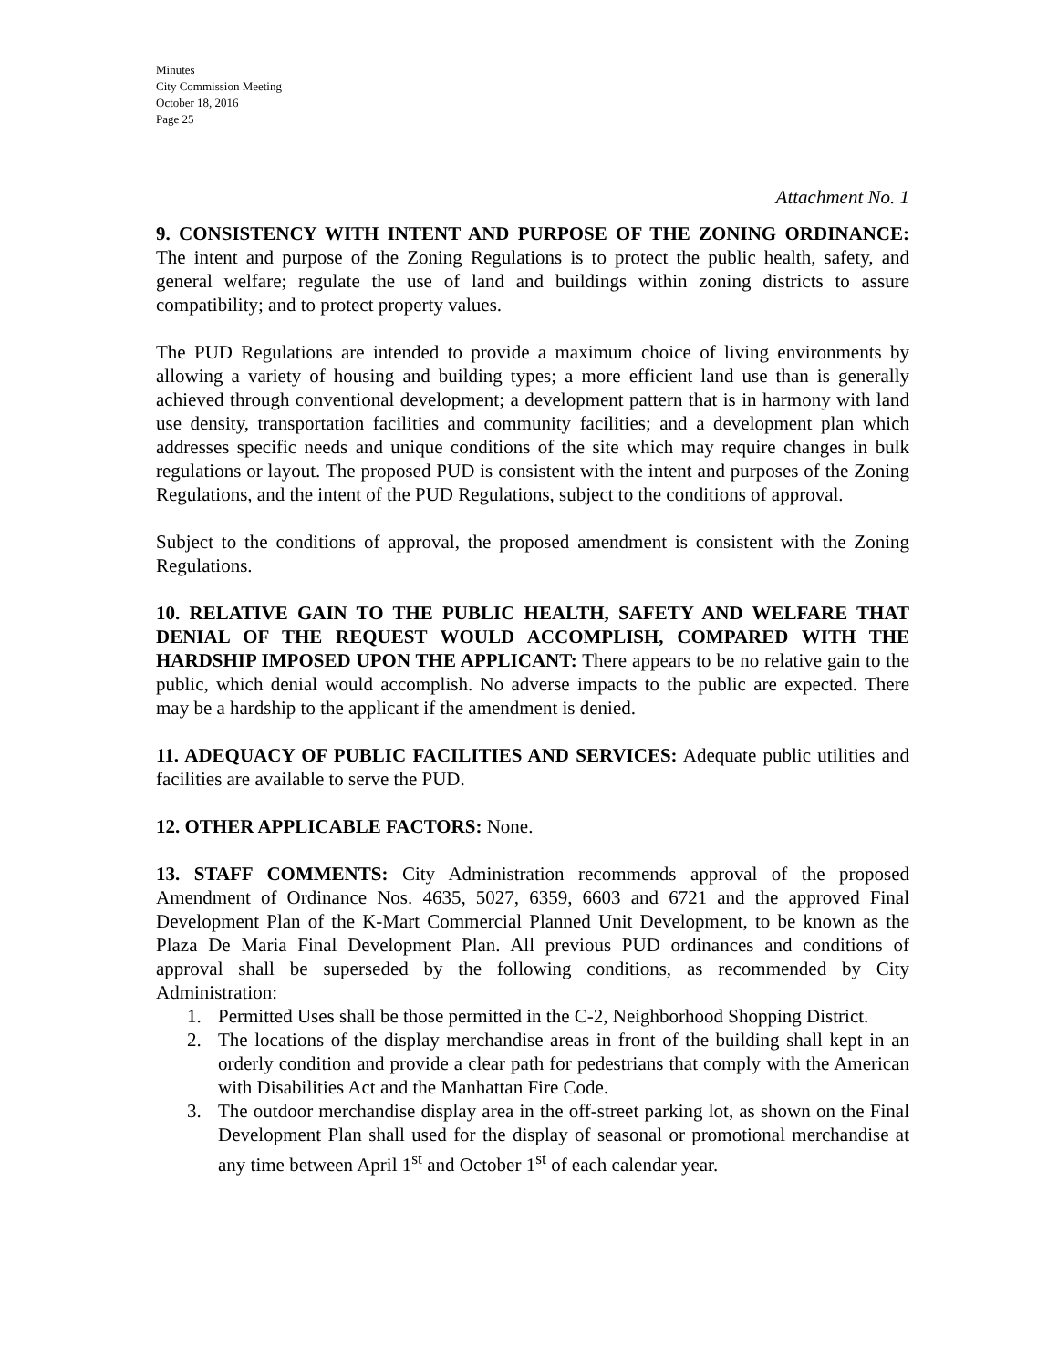Minutes
City Commission Meeting
October 18, 2016
Page 25
Attachment No. 1
9. CONSISTENCY WITH INTENT AND PURPOSE OF THE ZONING ORDINANCE: The intent and purpose of the Zoning Regulations is to protect the public health, safety, and general welfare; regulate the use of land and buildings within zoning districts to assure compatibility; and to protect property values.
The PUD Regulations are intended to provide a maximum choice of living environments by allowing a variety of housing and building types; a more efficient land use than is generally achieved through conventional development; a development pattern that is in harmony with land use density, transportation facilities and community facilities; and a development plan which addresses specific needs and unique conditions of the site which may require changes in bulk regulations or layout. The proposed PUD is consistent with the intent and purposes of the Zoning Regulations, and the intent of the PUD Regulations, subject to the conditions of approval.
Subject to the conditions of approval, the proposed amendment is consistent with the Zoning Regulations.
10. RELATIVE GAIN TO THE PUBLIC HEALTH, SAFETY AND WELFARE THAT DENIAL OF THE REQUEST WOULD ACCOMPLISH, COMPARED WITH THE HARDSHIP IMPOSED UPON THE APPLICANT: There appears to be no relative gain to the public, which denial would accomplish. No adverse impacts to the public are expected. There may be a hardship to the applicant if the amendment is denied.
11. ADEQUACY OF PUBLIC FACILITIES AND SERVICES: Adequate public utilities and facilities are available to serve the PUD.
12. OTHER APPLICABLE FACTORS: None.
13. STAFF COMMENTS: City Administration recommends approval of the proposed Amendment of Ordinance Nos. 4635, 5027, 6359, 6603 and 6721 and the approved Final Development Plan of the K-Mart Commercial Planned Unit Development, to be known as the Plaza De Maria Final Development Plan. All previous PUD ordinances and conditions of approval shall be superseded by the following conditions, as recommended by City Administration:
1. Permitted Uses shall be those permitted in the C-2, Neighborhood Shopping District.
2. The locations of the display merchandise areas in front of the building shall kept in an orderly condition and provide a clear path for pedestrians that comply with the American with Disabilities Act and the Manhattan Fire Code.
3. The outdoor merchandise display area in the off-street parking lot, as shown on the Final Development Plan shall used for the display of seasonal or promotional merchandise at any time between April 1<sup>st</sup> and October 1<sup>st</sup> of each calendar year.